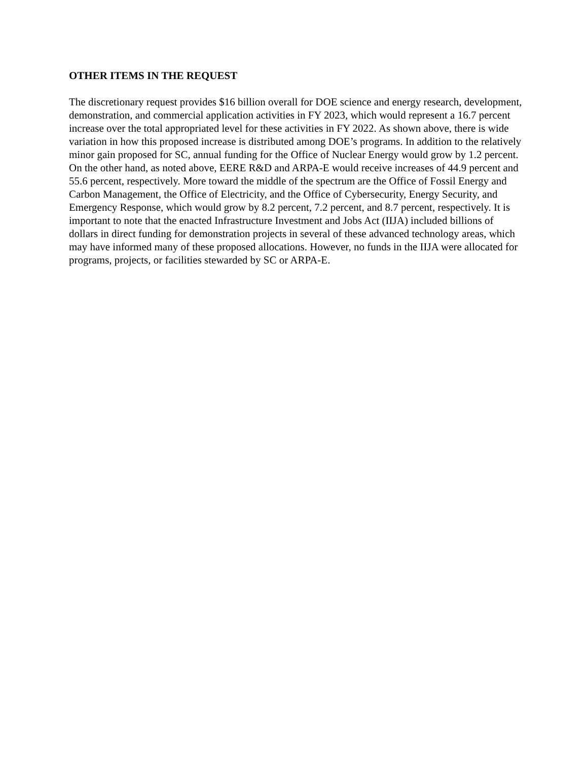OTHER ITEMS IN THE REQUEST
The discretionary request provides $16 billion overall for DOE science and energy research, development, demonstration, and commercial application activities in FY 2023, which would represent a 16.7 percent increase over the total appropriated level for these activities in FY 2022. As shown above, there is wide variation in how this proposed increase is distributed among DOE’s programs. In addition to the relatively minor gain proposed for SC, annual funding for the Office of Nuclear Energy would grow by 1.2 percent. On the other hand, as noted above, EERE R&D and ARPA-E would receive increases of 44.9 percent and 55.6 percent, respectively. More toward the middle of the spectrum are the Office of Fossil Energy and Carbon Management, the Office of Electricity, and the Office of Cybersecurity, Energy Security, and Emergency Response, which would grow by 8.2 percent, 7.2 percent, and 8.7 percent, respectively. It is important to note that the enacted Infrastructure Investment and Jobs Act (IIJA) included billions of dollars in direct funding for demonstration projects in several of these advanced technology areas, which may have informed many of these proposed allocations. However, no funds in the IIJA were allocated for programs, projects, or facilities stewarded by SC or ARPA-E.